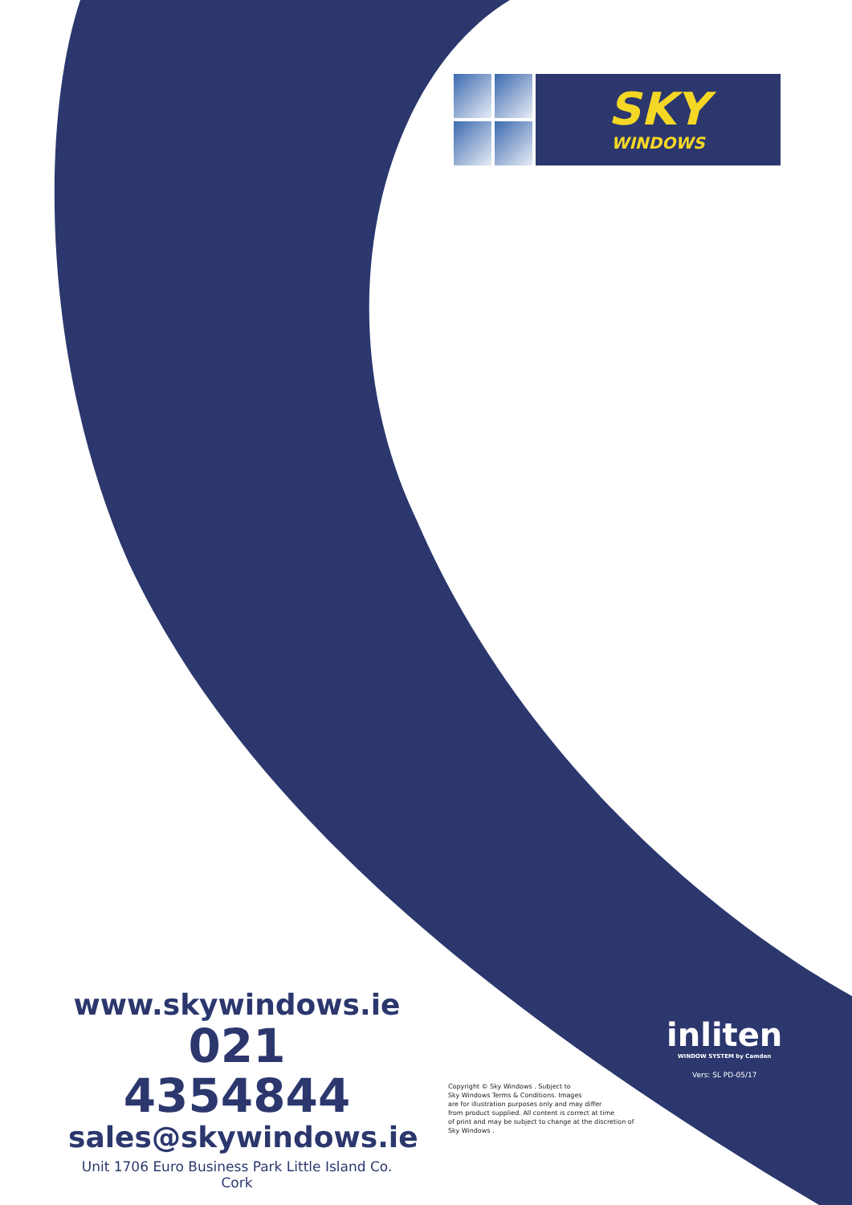SKY
WINDOWS
www.skywindows.ie
021 4354844
sales@skywindows.ie
Unit 1706 Euro Business Park Little Island Co. Cork
Copyright © Sky Windows . Subject to
Sky Windows Terms & Conditions. Images
are for illustration purposes only and may differ
from product supplied. All content is correct at time
of print and may be subject to change at the discretion of
Sky Windows .
inliten
WINDOW SYSTEM by Camden
Vers: SL PD-05/17